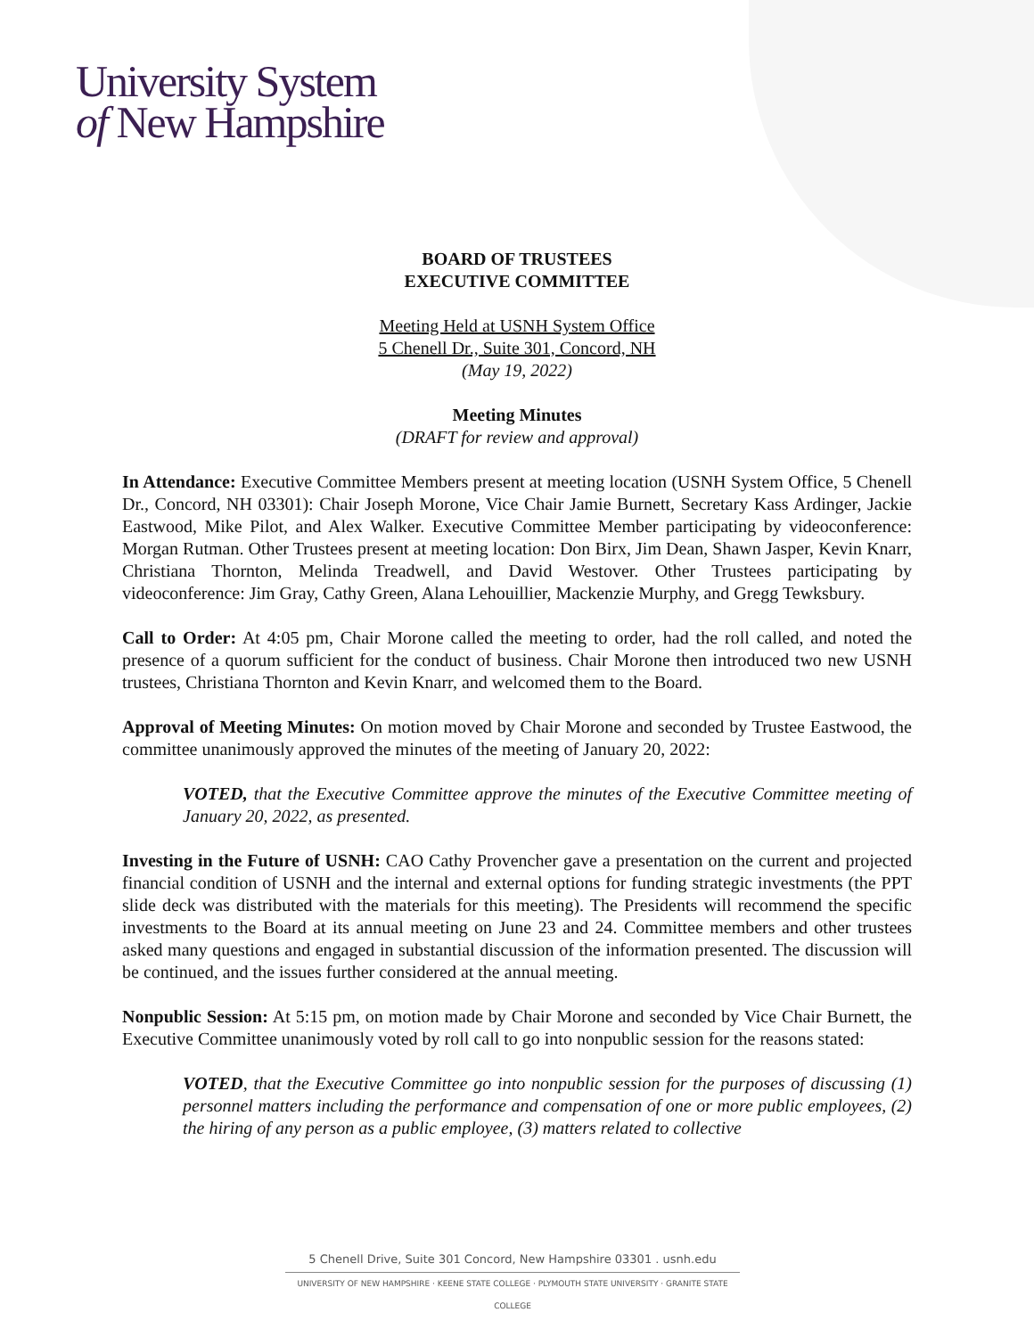University System
of New Hampshire
BOARD OF TRUSTEES
EXECUTIVE COMMITTEE
Meeting Held at USNH System Office
5 Chenell Dr., Suite 301, Concord, NH
(May 19, 2022)
Meeting Minutes
(DRAFT for review and approval)
In Attendance: Executive Committee Members present at meeting location (USNH System Office, 5 Chenell Dr., Concord, NH 03301): Chair Joseph Morone, Vice Chair Jamie Burnett, Secretary Kass Ardinger, Jackie Eastwood, Mike Pilot, and Alex Walker. Executive Committee Member participating by videoconference: Morgan Rutman. Other Trustees present at meeting location: Don Birx, Jim Dean, Shawn Jasper, Kevin Knarr, Christiana Thornton, Melinda Treadwell, and David Westover. Other Trustees participating by videoconference: Jim Gray, Cathy Green, Alana Lehouillier, Mackenzie Murphy, and Gregg Tewksbury.
Call to Order: At 4:05 pm, Chair Morone called the meeting to order, had the roll called, and noted the presence of a quorum sufficient for the conduct of business. Chair Morone then introduced two new USNH trustees, Christiana Thornton and Kevin Knarr, and welcomed them to the Board.
Approval of Meeting Minutes: On motion moved by Chair Morone and seconded by Trustee Eastwood, the committee unanimously approved the minutes of the meeting of January 20, 2022:
VOTED, that the Executive Committee approve the minutes of the Executive Committee meeting of January 20, 2022, as presented.
Investing in the Future of USNH: CAO Cathy Provencher gave a presentation on the current and projected financial condition of USNH and the internal and external options for funding strategic investments (the PPT slide deck was distributed with the materials for this meeting). The Presidents will recommend the specific investments to the Board at its annual meeting on June 23 and 24. Committee members and other trustees asked many questions and engaged in substantial discussion of the information presented. The discussion will be continued, and the issues further considered at the annual meeting.
Nonpublic Session: At 5:15 pm, on motion made by Chair Morone and seconded by Vice Chair Burnett, the Executive Committee unanimously voted by roll call to go into nonpublic session for the reasons stated:
VOTED, that the Executive Committee go into nonpublic session for the purposes of discussing (1) personnel matters including the performance and compensation of one or more public employees, (2) the hiring of any person as a public employee, (3) matters related to collective
5 Chenell Drive, Suite 301 Concord, New Hampshire 03301 . usnh.edu
UNIVERSITY OF NEW HAMPSHIRE · KEENE STATE COLLEGE · PLYMOUTH STATE UNIVERSITY · GRANITE STATE COLLEGE